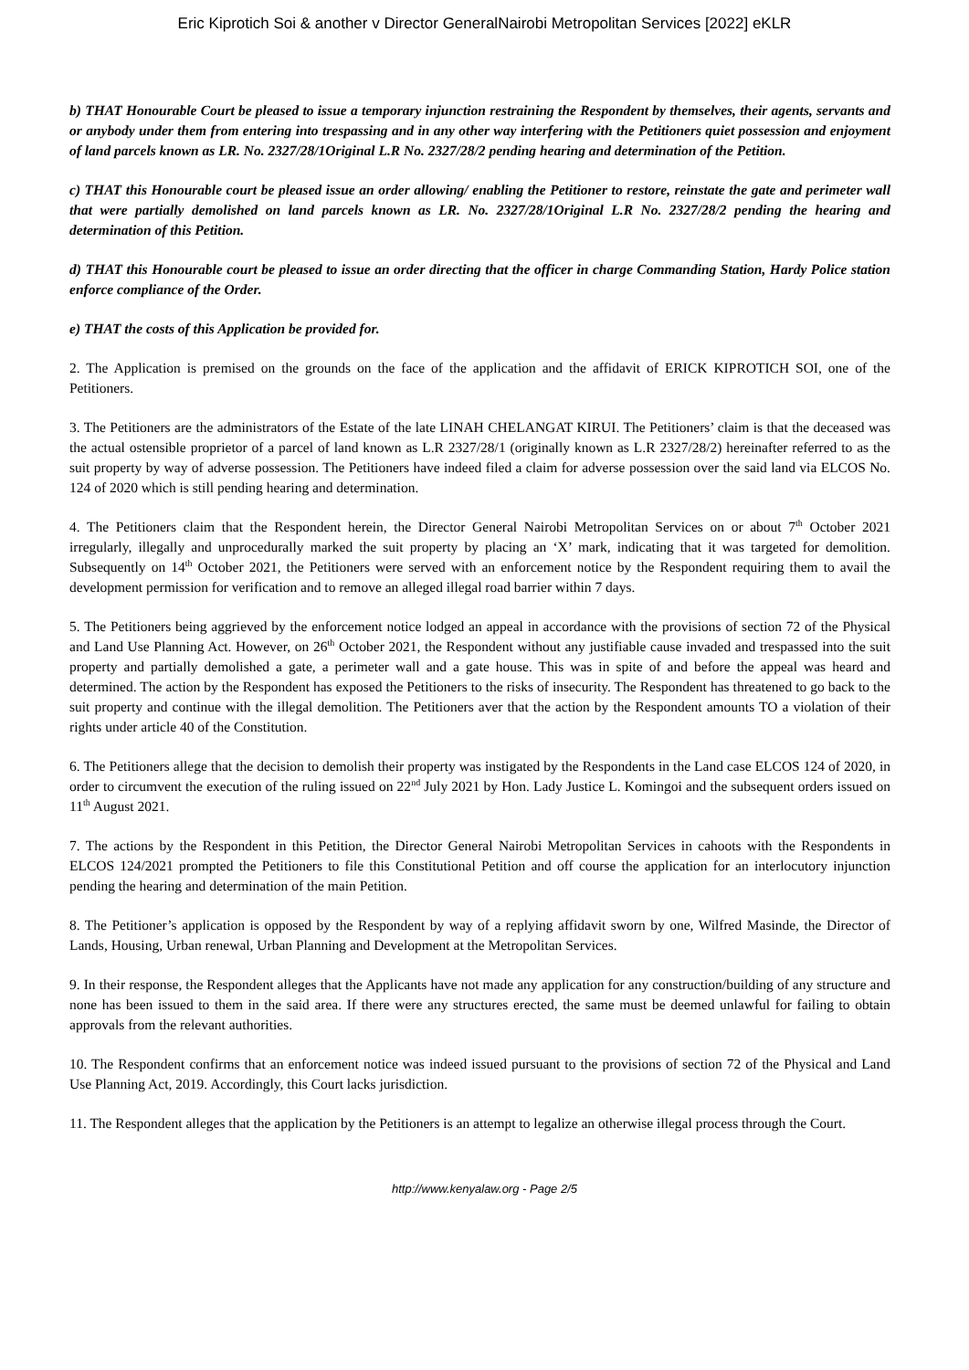Eric Kiprotich Soi & another v Director GeneralNairobi Metropolitan Services [2022] eKLR
b) THAT Honourable Court be pleased to issue a temporary injunction restraining the Respondent by themselves, their agents, servants and or anybody under them from entering into trespassing and in any other way interfering with the Petitioners quiet possession and enjoyment of land parcels known as LR. No. 2327/28/1Original L.R No. 2327/28/2 pending hearing and determination of the Petition.
c) THAT this Honourable court be pleased issue an order allowing/ enabling the Petitioner to restore, reinstate the gate and perimeter wall that were partially demolished on land parcels known as LR. No. 2327/28/1Original L.R No. 2327/28/2 pending the hearing and determination of this Petition.
d) THAT this Honourable court be pleased to issue an order directing that the officer in charge Commanding Station, Hardy Police station enforce compliance of the Order.
e) THAT the costs of this Application be provided for.
2. The Application is premised on the grounds on the face of the application and the affidavit of ERICK KIPROTICH SOI, one of the Petitioners.
3. The Petitioners are the administrators of the Estate of the late LINAH CHELANGAT KIRUI. The Petitioners’ claim is that the deceased was the actual ostensible proprietor of a parcel of land known as L.R 2327/28/1 (originally known as L.R 2327/28/2) hereinafter referred to as the suit property by way of adverse possession. The Petitioners have indeed filed a claim for adverse possession over the said land via ELCOS No. 124 of 2020 which is still pending hearing and determination.
4. The Petitioners claim that the Respondent herein, the Director General Nairobi Metropolitan Services on or about 7<sup>th</sup> October 2021 irregularly, illegally and unprocedurally marked the suit property by placing an ‘X’ mark, indicating that it was targeted for demolition. Subsequently on 14<sup>th</sup> October 2021, the Petitioners were served with an enforcement notice by the Respondent requiring them to avail the development permission for verification and to remove an alleged illegal road barrier within 7 days.
5. The Petitioners being aggrieved by the enforcement notice lodged an appeal in accordance with the provisions of section 72 of the Physical and Land Use Planning Act. However, on 26<sup>th</sup> October 2021, the Respondent without any justifiable cause invaded and trespassed into the suit property and partially demolished a gate, a perimeter wall and a gate house. This was in spite of and before the appeal was heard and determined. The action by the Respondent has exposed the Petitioners to the risks of insecurity. The Respondent has threatened to go back to the suit property and continue with the illegal demolition. The Petitioners aver that the action by the Respondent amounts TO a violation of their rights under article 40 of the Constitution.
6. The Petitioners allege that the decision to demolish their property was instigated by the Respondents in the Land case ELCOS 124 of 2020, in order to circumvent the execution of the ruling issued on 22<sup>nd</sup> July 2021 by Hon. Lady Justice L. Komingoi and the subsequent orders issued on 11<sup>th</sup> August 2021.
7. The actions by the Respondent in this Petition, the Director General Nairobi Metropolitan Services in cahoots with the Respondents in ELCOS 124/2021 prompted the Petitioners to file this Constitutional Petition and off course the application for an interlocutory injunction pending the hearing and determination of the main Petition.
8. The Petitioner’s application is opposed by the Respondent by way of a replying affidavit sworn by one, Wilfred Masinde, the Director of Lands, Housing, Urban renewal, Urban Planning and Development at the Metropolitan Services.
9. In their response, the Respondent alleges that the Applicants have not made any application for any construction/building of any structure and none has been issued to them in the said area. If there were any structures erected, the same must be deemed unlawful for failing to obtain approvals from the relevant authorities.
10. The Respondent confirms that an enforcement notice was indeed issued pursuant to the provisions of section 72 of the Physical and Land Use Planning Act, 2019. Accordingly, this Court lacks jurisdiction.
11. The Respondent alleges that the application by the Petitioners is an attempt to legalize an otherwise illegal process through the Court.
http://www.kenyalaw.org - Page 2/5